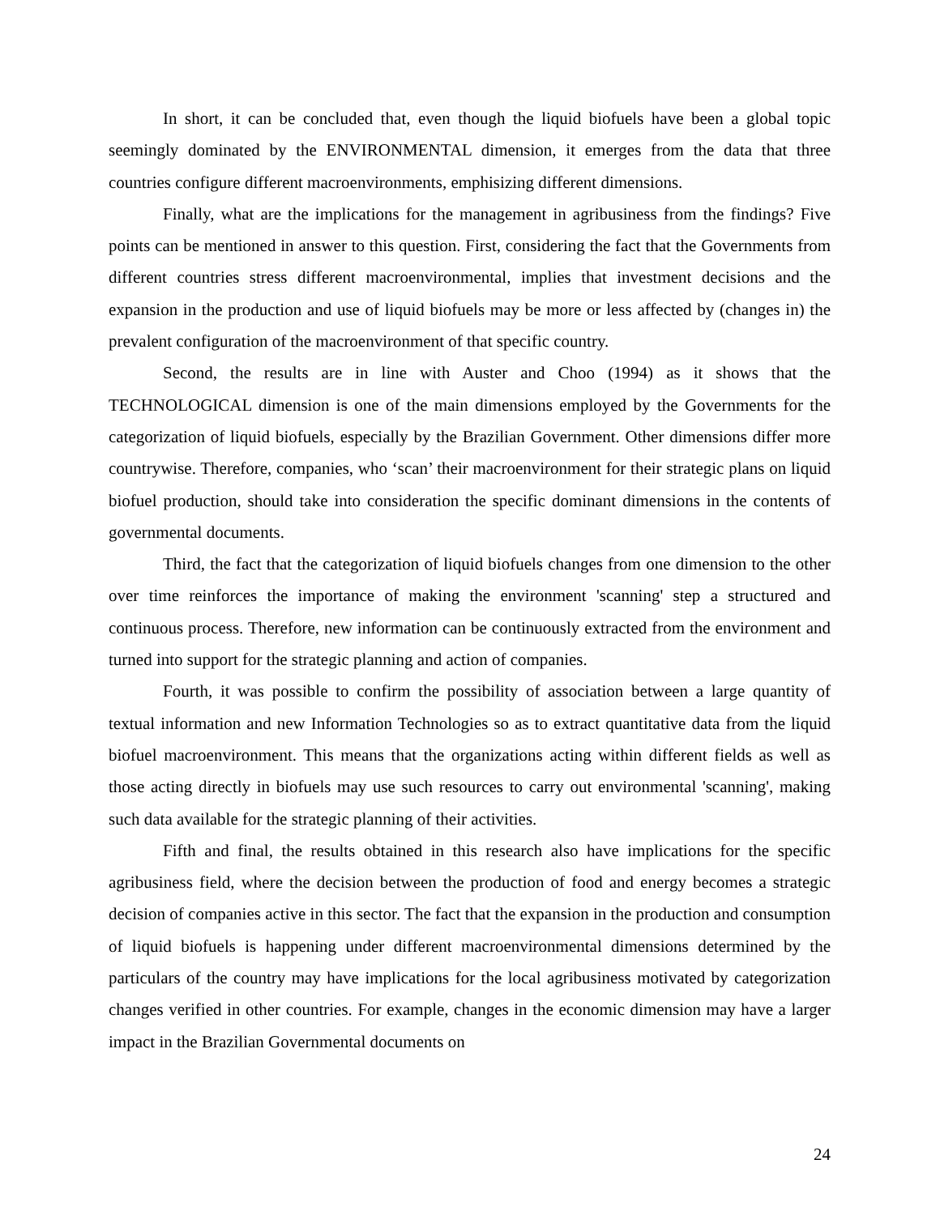In short, it can be concluded that, even though the liquid biofuels have been a global topic seemingly dominated by the ENVIRONMENTAL dimension, it emerges from the data that three countries configure different macroenvironments, emphisizing different dimensions.
Finally, what are the implications for the management in agribusiness from the findings? Five points can be mentioned in answer to this question. First, considering the fact that the Governments from different countries stress different macroenvironmental, implies that investment decisions and the expansion in the production and use of liquid biofuels may be more or less affected by (changes in) the prevalent configuration of the macroenvironment of that specific country.
Second, the results are in line with Auster and Choo (1994) as it shows that the TECHNOLOGICAL dimension is one of the main dimensions employed by the Governments for the categorization of liquid biofuels, especially by the Brazilian Government. Other dimensions differ more countrywise. Therefore, companies, who ‘scan’ their macroenvironment for their strategic plans on liquid biofuel production, should take into consideration the specific dominant dimensions in the contents of governmental documents.
Third, the fact that the categorization of liquid biofuels changes from one dimension to the other over time reinforces the importance of making the environment 'scanning' step a structured and continuous process. Therefore, new information can be continuously extracted from the environment and turned into support for the strategic planning and action of companies.
Fourth, it was possible to confirm the possibility of association between a large quantity of textual information and new Information Technologies so as to extract quantitative data from the liquid biofuel macroenvironment. This means that the organizations acting within different fields as well as those acting directly in biofuels may use such resources to carry out environmental 'scanning', making such data available for the strategic planning of their activities.
Fifth and final, the results obtained in this research also have implications for the specific agribusiness field, where the decision between the production of food and energy becomes a strategic decision of companies active in this sector. The fact that the expansion in the production and consumption of liquid biofuels is happening under different macroenvironmental dimensions determined by the particulars of the country may have implications for the local agribusiness motivated by categorization changes verified in other countries. For example, changes in the economic dimension may have a larger impact in the Brazilian Governmental documents on
24